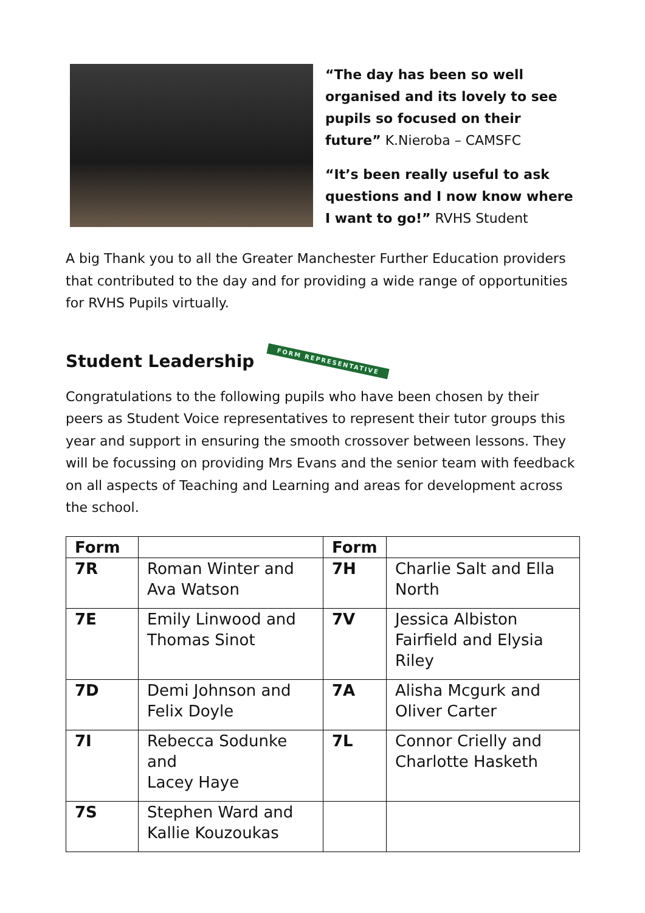“The day has been so well organised and its lovely to see pupils so focused on their future” K.Nieroba – CAMSFC
“It’s been really useful to ask questions and I now know where I want to go!” RVHS Student
A big Thank you to all the Greater Manchester Further Education providers that contributed to the day and for providing a wide range of opportunities for RVHS Pupils virtually.
Student Leadership FORM REPRESENTATIVE
Congratulations to the following pupils who have been chosen by their peers as Student Voice representatives to represent their tutor groups this year and support in ensuring the smooth crossover between lessons. They will be focussing on providing Mrs Evans and the senior team with feedback on all aspects of Teaching and Learning and areas for development across the school.
| Form | | Form | |
| --- | --- | --- | --- |
| 7R | Roman Winter and Ava Watson | 7H | Charlie Salt and Ella North |
| 7E | Emily Linwood and Thomas Sinot | 7V | Jessica Albiston Fairfield and Elysia Riley |
| 7D | Demi Johnson and Felix Doyle | 7A | Alisha Mcgurk and Oliver Carter |
| 7I | Rebecca Sodunke and Lacey Haye | 7L | Connor Crielly and Charlotte Hasketh |
| 7S | Stephen Ward and Kallie Kouzoukas | | |